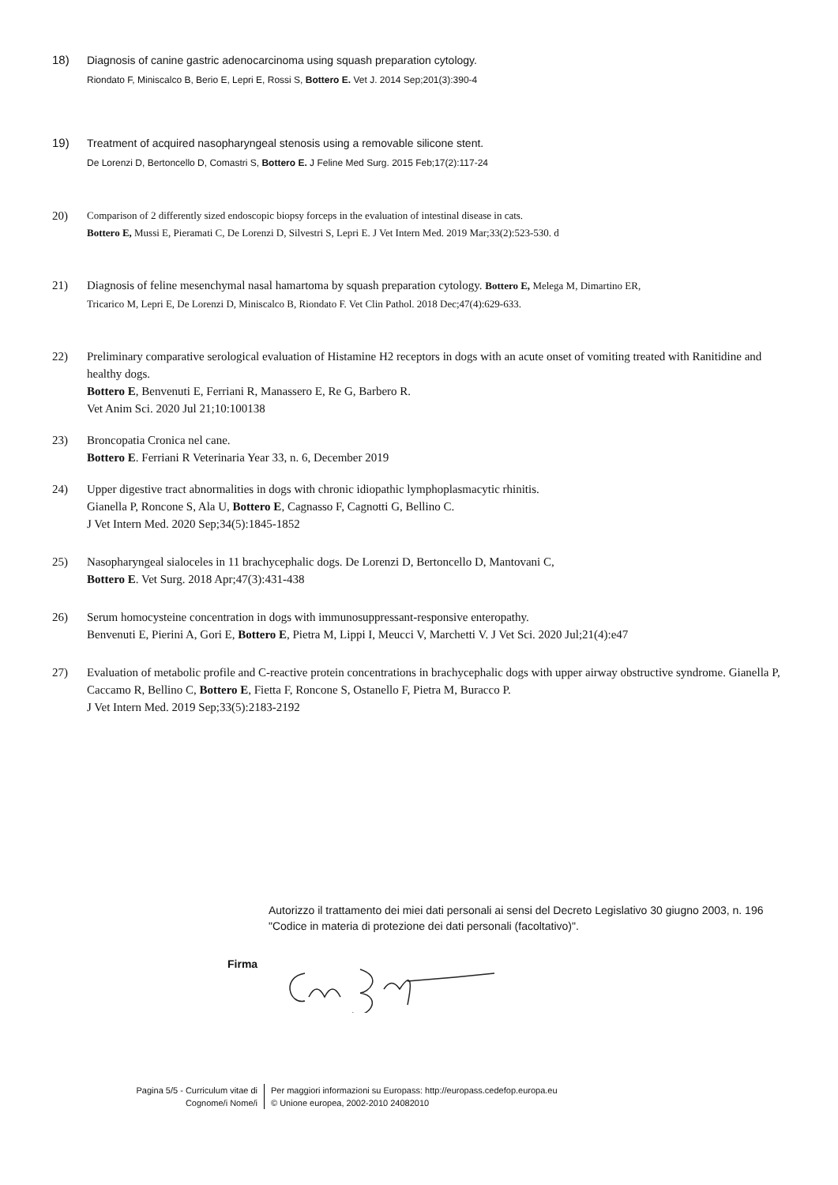18) Diagnosis of canine gastric adenocarcinoma using squash preparation cytology.
Riondato F, Miniscalco B, Berio E, Lepri E, Rossi S, Bottero E. Vet J. 2014 Sep;201(3):390-4
19) Treatment of acquired nasopharyngeal stenosis using a removable silicone stent.
De Lorenzi D, Bertoncello D, Comastri S, Bottero E. J Feline Med Surg. 2015 Feb;17(2):117-24
20)
Comparison of 2 differently sized endoscopic biopsy forceps in the evaluation of intestinal disease in cats.
Bottero E, Mussi E, Pieramati C, De Lorenzi D, Silvestri S, Lepri E. J Vet Intern Med. 2019 Mar;33(2):523-530. d
21) Diagnosis of feline mesenchymal nasal hamartoma by squash preparation cytology. Bottero E, Melega M, Dimartino ER,
Tricarico M, Lepri E, De Lorenzi D, Miniscalco B, Riondato F. Vet Clin Pathol. 2018 Dec;47(4):629-633.
22) Preliminary comparative serological evaluation of Histamine H2 receptors in dogs with an acute onset of vomiting treated with Ranitidine and healthy dogs.
Bottero E, Benvenuti E, Ferriani R, Manassero E, Re G, Barbero R.
Vet Anim Sci. 2020 Jul 21;10:100138
23) Broncopatia Cronica nel cane.
Bottero E. Ferriani R Veterinaria Year 33, n. 6, December 2019
24) Upper digestive tract abnormalities in dogs with chronic idiopathic lymphoplasmacytic rhinitis.
Gianella P, Roncone S, Ala U, Bottero E, Cagnasso F, Cagnotti G, Bellino C.
J Vet Intern Med. 2020 Sep;34(5):1845-1852
25) Nasopharyngeal sialoceles in 11 brachycephalic dogs. De Lorenzi D, Bertoncello D, Mantovani C,
Bottero E. Vet Surg. 2018 Apr;47(3):431-438
26) Serum homocysteine concentration in dogs with immunosuppressant-responsive enteropathy.
Benvenuti E, Pierini A, Gori E, Bottero E, Pietra M, Lippi I, Meucci V, Marchetti V. J Vet Sci. 2020 Jul;21(4):e47
27) Evaluation of metabolic profile and C-reactive protein concentrations in brachycephalic dogs with upper airway obstructive syndrome. Gianella P, Caccamo R, Bellino C, Bottero E, Fietta F, Roncone S, Ostanello F, Pietra M, Buracco P.
J Vet Intern Med. 2019 Sep;33(5):2183-2192
Autorizzo il trattamento dei miei dati personali ai sensi del Decreto Legislativo 30 giugno 2003, n. 196 "Codice in materia di protezione dei dati personali (facoltativo)".
Firma
Pagina 5/5 - Curriculum vitae di
Cognome/i Nome/i
Per maggiori informazioni su Europass: http://europass.cedefop.europa.eu
© Unione europea, 2002-2010 24082010